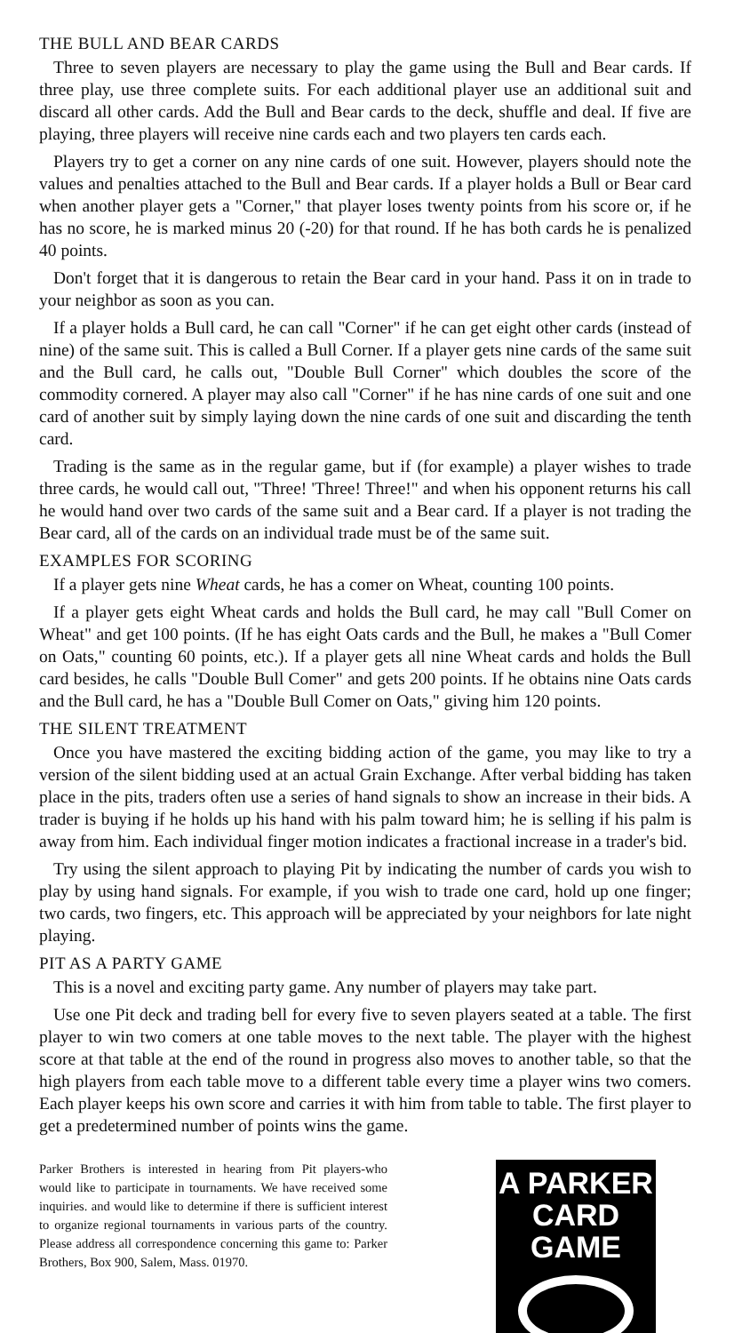THE BULL AND BEAR CARDS
Three to seven players are necessary to play the game using the Bull and Bear cards. If three play, use three complete suits. For each additional player use an additional suit and discard all other cards. Add the Bull and Bear cards to the deck, shuffle and deal. If five are playing, three players will receive nine cards each and two players ten cards each.
Players try to get a corner on any nine cards of one suit. However, players should note the values and penalties attached to the Bull and Bear cards. If a player holds a Bull or Bear card when another player gets a "Corner," that player loses twenty points from his score or, if he has no score, he is marked minus 20 (-20) for that round. If he has both cards he is penalized 40 points.
Don't forget that it is dangerous to retain the Bear card in your hand. Pass it on in trade to your neighbor as soon as you can.
If a player holds a Bull card, he can call "Corner" if he can get eight other cards (instead of nine) of the same suit. This is called a Bull Corner. If a player gets nine cards of the same suit and the Bull card, he calls out, "Double Bull Corner" which doubles the score of the commodity cornered. A player may also call "Corner" if he has nine cards of one suit and one card of another suit by simply laying down the nine cards of one suit and discarding the tenth card.
Trading is the same as in the regular game, but if (for example) a player wishes to trade three cards, he would call out, "Three! 'Three! Three!" and when his opponent returns his call he would hand over two cards of the same suit and a Bear card. If a player is not trading the Bear card, all of the cards on an individual trade must be of the same suit.
EXAMPLES FOR SCORING
If a player gets nine Wheat cards, he has a comer on Wheat, counting 100 points.
If a player gets eight Wheat cards and holds the Bull card, he may call "Bull Comer on Wheat" and get 100 points. (If he has eight Oats cards and the Bull, he makes a "Bull Comer on Oats," counting 60 points, etc.). If a player gets all nine Wheat cards and holds the Bull card besides, he calls "Double Bull Comer" and gets 200 points. If he obtains nine Oats cards and the Bull card, he has a "Double Bull Comer on Oats," giving him 120 points.
THE SILENT TREATMENT
Once you have mastered the exciting bidding action of the game, you may like to try a version of the silent bidding used at an actual Grain Exchange. After verbal bidding has taken place in the pits, traders often use a series of hand signals to show an increase in their bids. A trader is buying if he holds up his hand with his palm toward him; he is selling if his palm is away from him. Each individual finger motion indicates a fractional increase in a trader's bid.
Try using the silent approach to playing Pit by indicating the number of cards you wish to play by using hand signals. For example, if you wish to trade one card, hold up one finger; two cards, two fingers, etc. This approach will be appreciated by your neighbors for late night playing.
PIT AS A PARTY GAME
This is a novel and exciting party game. Any number of players may take part.
Use one Pit deck and trading bell for every five to seven players seated at a table. The first player to win two comers at one table moves to the next table. The player with the highest score at that table at the end of the round in progress also moves to another table, so that the high players from each table move to a different table every time a player wins two comers. Each player keeps his own score and carries it with him from table to table. The first player to get a predetermined number of points wins the game.
Parker Brothers is interested in hearing from Pit players-who would like to participate in tournaments. We have received some inquiries. and would like to determine if there is sufficient interest to organize regional tournaments in various parts of the country. Please address all correspondence concerning this game to: Parker Brothers, Box 900, Salem, Mass. 01970.
A PARKER
CARD GAME